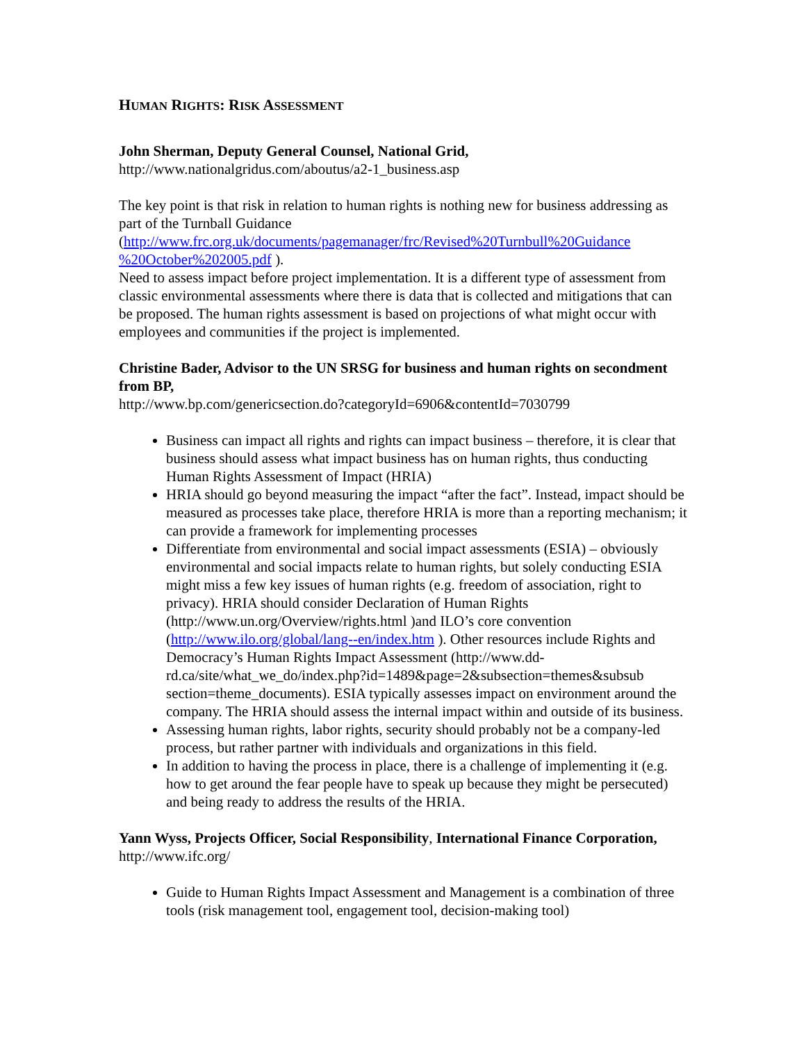HUMAN RIGHTS: RISK ASSESSMENT
John Sherman, Deputy General Counsel, National Grid,
http://www.nationalgridus.com/aboutus/a2-1_business.asp
The key point is that risk in relation to human rights is nothing new for business addressing as part of the Turnball Guidance (http://www.frc.org.uk/documents/pagemanager/frc/Revised%20Turnbull%20Guidance %20October%202005.pdf ).
Need to assess impact before project implementation. It is a different type of assessment from classic environmental assessments where there is data that is collected and mitigations that can be proposed. The human rights assessment is based on projections of what might occur with employees and communities if the project is implemented.
Christine Bader, Advisor to the UN SRSG for business and human rights on secondment from BP,
http://www.bp.com/genericsection.do?categoryId=6906&contentId=7030799
Business can impact all rights and rights can impact business – therefore, it is clear that business should assess what impact business has on human rights, thus conducting Human Rights Assessment of Impact (HRIA)
HRIA should go beyond measuring the impact “after the fact”. Instead, impact should be measured as processes take place, therefore HRIA is more than a reporting mechanism; it can provide a framework for implementing processes
Differentiate from environmental and social impact assessments (ESIA) – obviously environmental and social impacts relate to human rights, but solely conducting ESIA might miss a few key issues of human rights (e.g. freedom of association, right to privacy). HRIA should consider Declaration of Human Rights (http://www.un.org/Overview/rights.html )and ILO’s core convention (http://www.ilo.org/global/lang--en/index.htm ). Other resources include Rights and Democracy’s Human Rights Impact Assessment (http://www.dd-rd.ca/site/what_we_do/index.php?id=1489&page=2&subsection=themes&subsub section=theme_documents). ESIA typically assesses impact on environment around the company. The HRIA should assess the internal impact within and outside of its business.
Assessing human rights, labor rights, security should probably not be a company-led process, but rather partner with individuals and organizations in this field.
In addition to having the process in place, there is a challenge of implementing it (e.g. how to get around the fear people have to speak up because they might be persecuted) and being ready to address the results of the HRIA.
Yann Wyss, Projects Officer, Social Responsibility, International Finance Corporation, http://www.ifc.org/
Guide to Human Rights Impact Assessment and Management is a combination of three tools (risk management tool, engagement tool, decision-making tool)